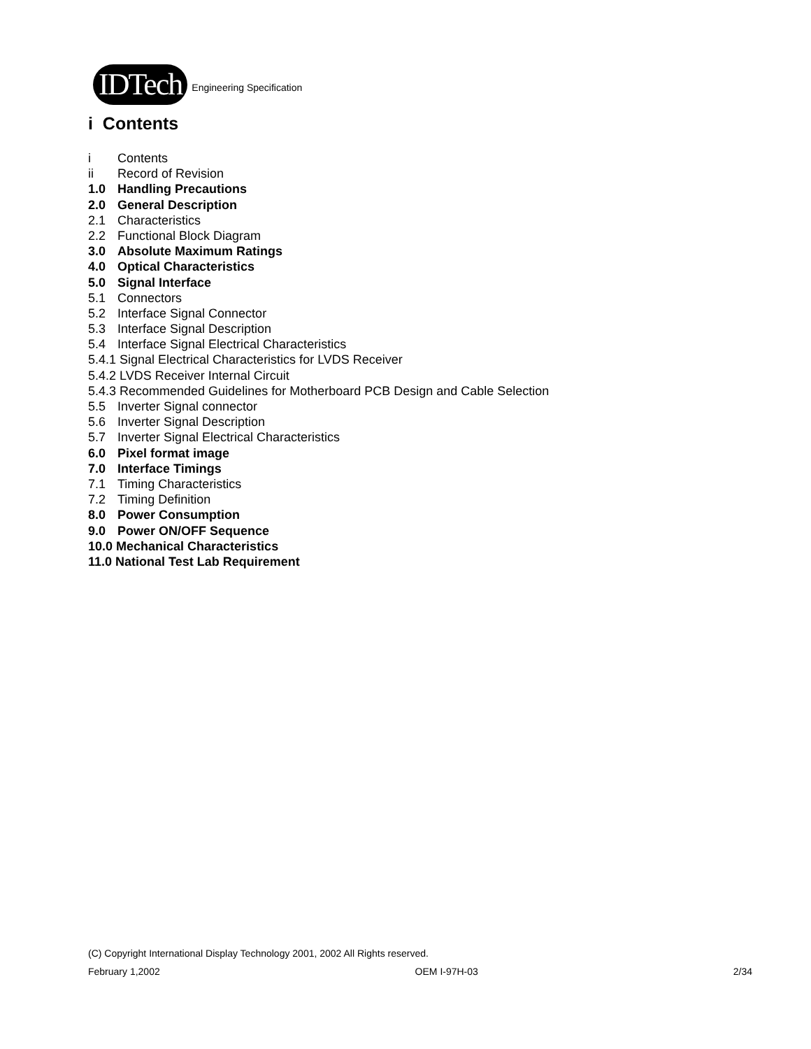IDTech Engineering Specification
i Contents
i Contents
ii Record of Revision
1.0 Handling Precautions
2.0 General Description
2.1 Characteristics
2.2 Functional Block Diagram
3.0 Absolute Maximum Ratings
4.0 Optical Characteristics
5.0 Signal Interface
5.1 Connectors
5.2 Interface Signal Connector
5.3 Interface Signal Description
5.4 Interface Signal Electrical Characteristics
5.4.1 Signal Electrical Characteristics for LVDS Receiver
5.4.2 LVDS Receiver Internal Circuit
5.4.3 Recommended Guidelines for Motherboard PCB Design and Cable Selection
5.5 Inverter Signal connector
5.6 Inverter Signal Description
5.7 Inverter Signal Electrical Characteristics
6.0 Pixel format image
7.0 Interface Timings
7.1 Timing Characteristics
7.2 Timing Definition
8.0 Power Consumption
9.0 Power ON/OFF Sequence
10.0 Mechanical Characteristics
11.0 National Test Lab Requirement
(C) Copyright International Display Technology 2001, 2002 All Rights reserved.
February 1,2002 OEM I-97H-03 2/34